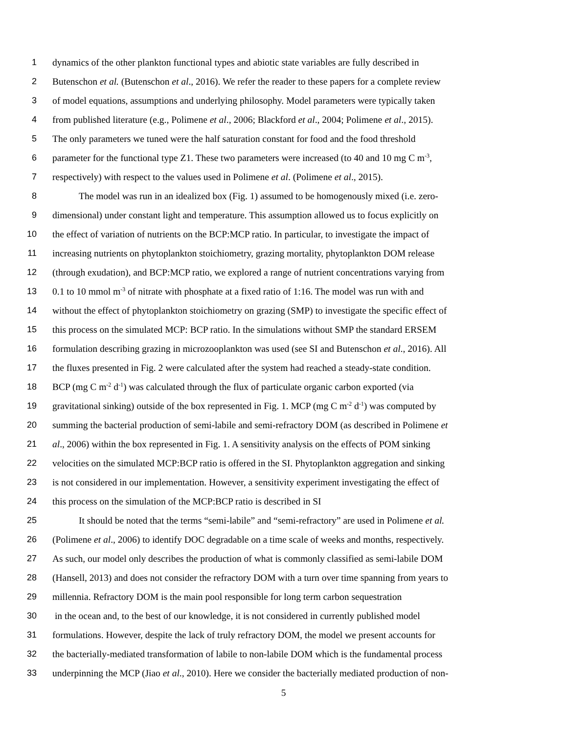1 dynamics of the other plankton functional types and abiotic state variables are fully described in
2 Butenschon et al. (Butenschon et al., 2016). We refer the reader to these papers for a complete review
3 of model equations, assumptions and underlying philosophy. Model parameters were typically taken
4 from published literature (e.g., Polimene et al., 2006; Blackford et al., 2004; Polimene et al., 2015).
5 The only parameters we tuned were the half saturation constant for food and the food threshold
6 parameter for the functional type Z1. These two parameters were increased (to 40 and 10 mg C m<sup>-3</sup>,
7 respectively) with respect to the values used in Polimene et al. (Polimene et al., 2015).
8 The model was run in an idealized box (Fig. 1) assumed to be homogenously mixed (i.e. zero-
9 dimensional) under constant light and temperature. This assumption allowed us to focus explicitly on
10 the effect of variation of nutrients on the BCP:MCP ratio. In particular, to investigate the impact of
11 increasing nutrients on phytoplankton stoichiometry, grazing mortality, phytoplankton DOM release
12 (through exudation), and BCP:MCP ratio, we explored a range of nutrient concentrations varying from
13 0.1 to 10 mmol m<sup>-3</sup> of nitrate with phosphate at a fixed ratio of 1:16. The model was run with and
14 without the effect of phytoplankton stoichiometry on grazing (SMP) to investigate the specific effect of
15 this process on the simulated MCP: BCP ratio. In the simulations without SMP the standard ERSEM
16 formulation describing grazing in microzooplankton was used (see SI and Butenschon et al., 2016). All
17 the fluxes presented in Fig. 2 were calculated after the system had reached a steady-state condition.
18 BCP (mg C m<sup>-2</sup> d<sup>-1</sup>) was calculated through the flux of particulate organic carbon exported (via
19 gravitational sinking) outside of the box represented in Fig. 1. MCP (mg C m<sup>-2</sup> d<sup>-1</sup>) was computed by
20 summing the bacterial production of semi-labile and semi-refractory DOM (as described in Polimene et
21 al., 2006) within the box represented in Fig. 1. A sensitivity analysis on the effects of POM sinking
22 velocities on the simulated MCP:BCP ratio is offered in the SI. Phytoplankton aggregation and sinking
23 is not considered in our implementation. However, a sensitivity experiment investigating the effect of
24 this process on the simulation of the MCP:BCP ratio is described in SI
25 It should be noted that the terms “semi-labile” and “semi-refractory” are used in Polimene et al.
26 (Polimene et al., 2006) to identify DOC degradable on a time scale of weeks and months, respectively.
27 As such, our model only describes the production of what is commonly classified as semi-labile DOM
28 (Hansell, 2013) and does not consider the refractory DOM with a turn over time spanning from years to
29 millennia. Refractory DOM is the main pool responsible for long term carbon sequestration
30 in the ocean and, to the best of our knowledge, it is not considered in currently published model
31 formulations. However, despite the lack of truly refractory DOM, the model we present accounts for
32 the bacterially-mediated transformation of labile to non-labile DOM which is the fundamental process
33 underpinning the MCP (Jiao et al., 2010). Here we consider the bacterially mediated production of non-
5